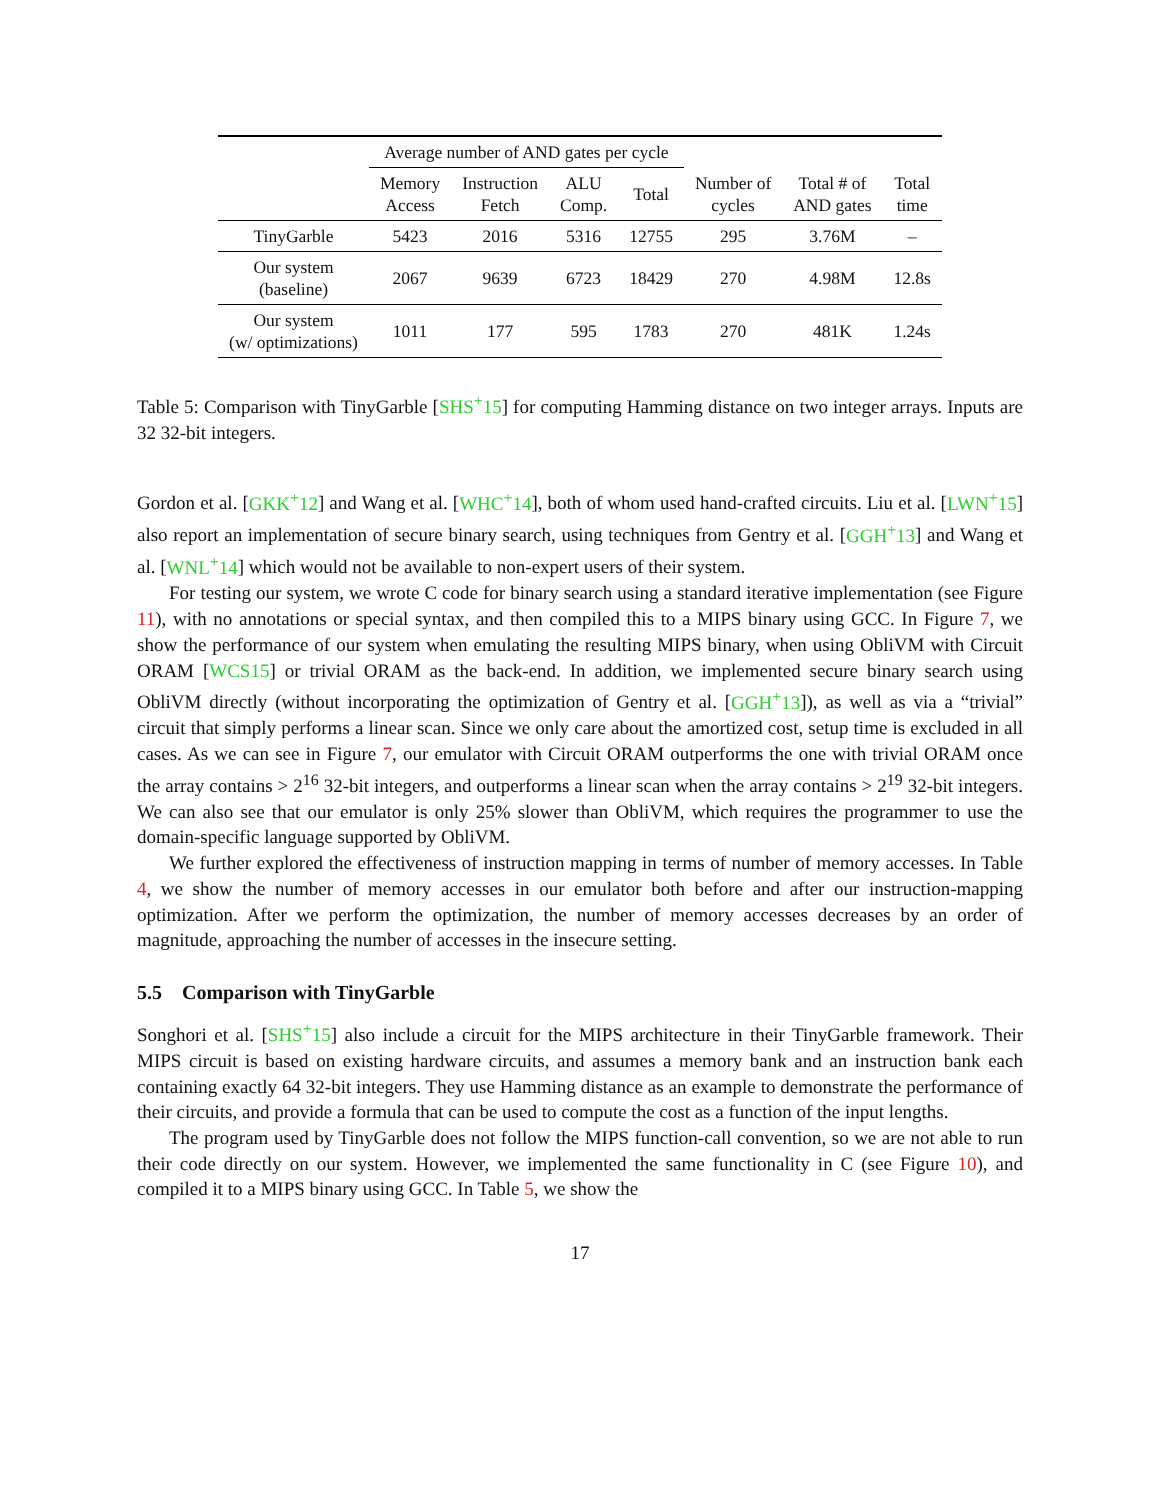| | Average number of AND gates per cycle | | | | | | |
| --- | --- | --- | --- | --- | --- | --- | --- |
| | Memory Access | Instruction Fetch | ALU Comp. | Total | Number of cycles | Total # of AND gates | Total time |
| TinyGarble | 5423 | 2016 | 5316 | 12755 | 295 | 3.76M | – |
| Our system (baseline) | 2067 | 9639 | 6723 | 18429 | 270 | 4.98M | 12.8s |
| Our system (w/ optimizations) | 1011 | 177 | 595 | 1783 | 270 | 481K | 1.24s |
Table 5: Comparison with TinyGarble [SHS<sup>+</sup>15] for computing Hamming distance on two integer arrays. Inputs are 32 32-bit integers.
Gordon et al. [GKK<sup>+</sup>12] and Wang et al. [WHC<sup>+</sup>14], both of whom used hand-crafted circuits. Liu et al. [LWN<sup>+</sup>15] also report an implementation of secure binary search, using techniques from Gentry et al. [GGH<sup>+</sup>13] and Wang et al. [WNL<sup>+</sup>14] which would not be available to non-expert users of their system.
For testing our system, we wrote C code for binary search using a standard iterative implementation (see Figure 11), with no annotations or special syntax, and then compiled this to a MIPS binary using GCC. In Figure 7, we show the performance of our system when emulating the resulting MIPS binary, when using ObliVM with Circuit ORAM [WCS15] or trivial ORAM as the back-end. In addition, we implemented secure binary search using ObliVM directly (without incorporating the optimization of Gentry et al. [GGH<sup>+</sup>13]), as well as via a “trivial” circuit that simply performs a linear scan. Since we only care about the amortized cost, setup time is excluded in all cases. As we can see in Figure 7, our emulator with Circuit ORAM outperforms the one with trivial ORAM once the array contains > 2<sup>16</sup> 32-bit integers, and outperforms a linear scan when the array contains > 2<sup>19</sup> 32-bit integers. We can also see that our emulator is only 25% slower than ObliVM, which requires the programmer to use the domain-specific language supported by ObliVM.
We further explored the effectiveness of instruction mapping in terms of number of memory accesses. In Table 4, we show the number of memory accesses in our emulator both before and after our instruction-mapping optimization. After we perform the optimization, the number of memory accesses decreases by an order of magnitude, approaching the number of accesses in the insecure setting.
5.5 Comparison with TinyGarble
Songhori et al. [SHS<sup>+</sup>15] also include a circuit for the MIPS architecture in their TinyGarble framework. Their MIPS circuit is based on existing hardware circuits, and assumes a memory bank and an instruction bank each containing exactly 64 32-bit integers. They use Hamming distance as an example to demonstrate the performance of their circuits, and provide a formula that can be used to compute the cost as a function of the input lengths.
The program used by TinyGarble does not follow the MIPS function-call convention, so we are not able to run their code directly on our system. However, we implemented the same functionality in C (see Figure 10), and compiled it to a MIPS binary using GCC. In Table 5, we show the
17